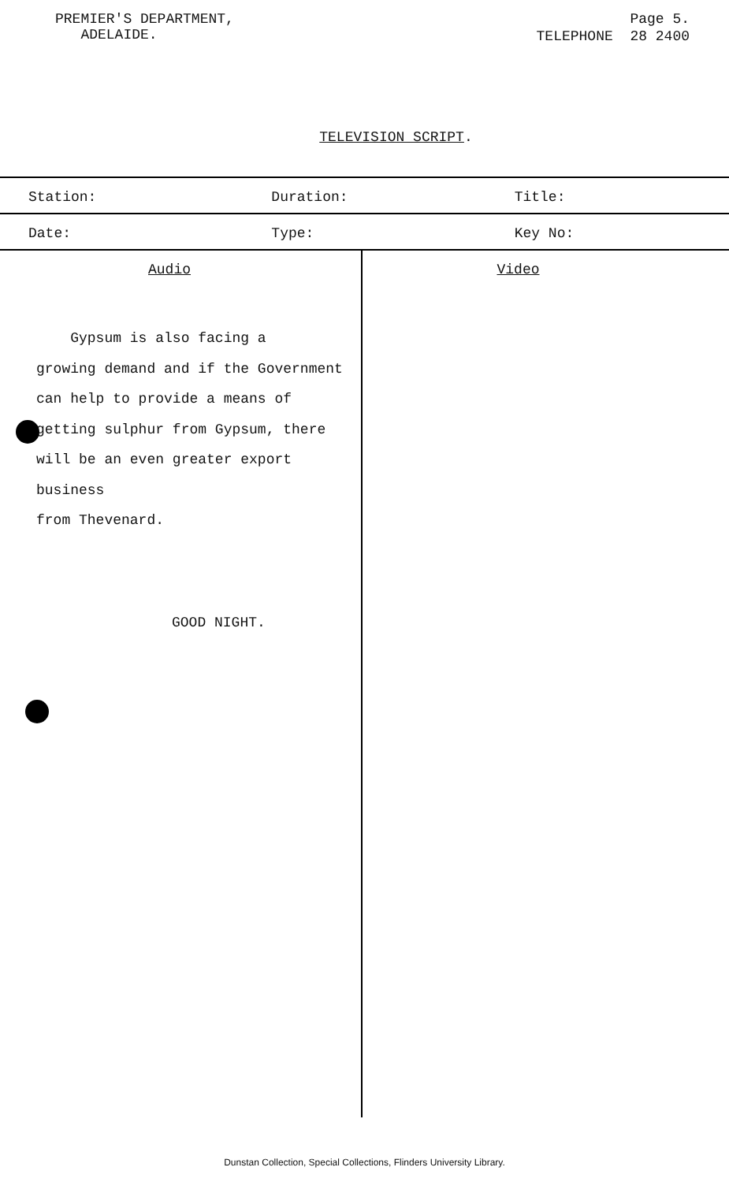PREMIER'S DEPARTMENT,
ADELAIDE.
Page 5.
TELEPHONE 28 2400
TELEVISION SCRIPT.
| Station: | Duration: | Title: |
| Date: | Type: | Key No: |
Audio
Gypsum is also facing a
growing demand and if the Government
can help to provide a means of
getting sulphur from Gypsum, there
will be an even greater export business
from Thevenard.
GOOD NIGHT.
Video
Dunstan Collection, Special Collections, Flinders University Library.